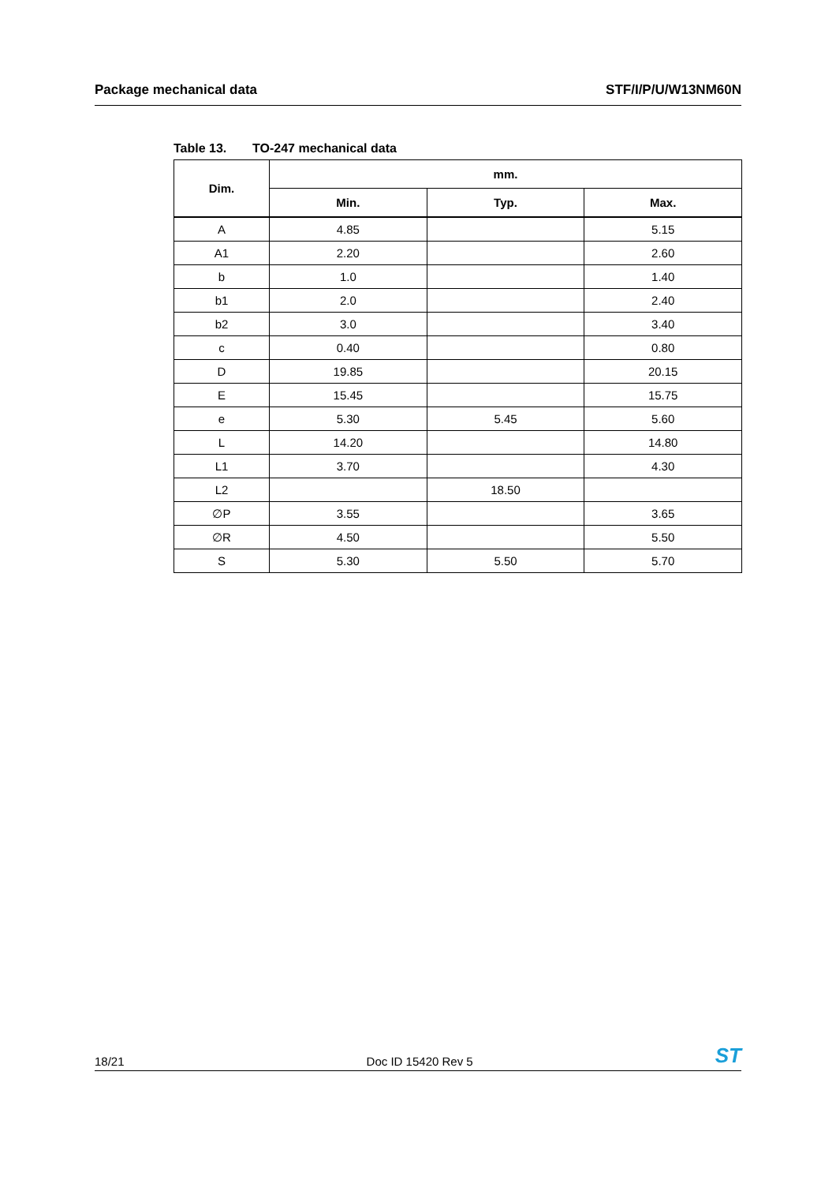Package mechanical data STF/I/P/U/W13NM60N
Table 13. TO-247 mechanical data
| Dim. | mm. | | |
| --- | --- | --- | --- |
| | Min. | Typ. | Max. |
| A | 4.85 | | 5.15 |
| A1 | 2.20 | | 2.60 |
| b | 1.0 | | 1.40 |
| b1 | 2.0 | | 2.40 |
| b2 | 3.0 | | 3.40 |
| c | 0.40 | | 0.80 |
| D | 19.85 | | 20.15 |
| E | 15.45 | | 15.75 |
| e | 5.30 | 5.45 | 5.60 |
| L | 14.20 | | 14.80 |
| L1 | 3.70 | | 4.30 |
| L2 | | 18.50 | |
| ∅P | 3.55 | | 3.65 |
| ∅R | 4.50 | | 5.50 |
| S | 5.30 | 5.50 | 5.70 |
18/21
Doc ID 15420 Rev 5
ST